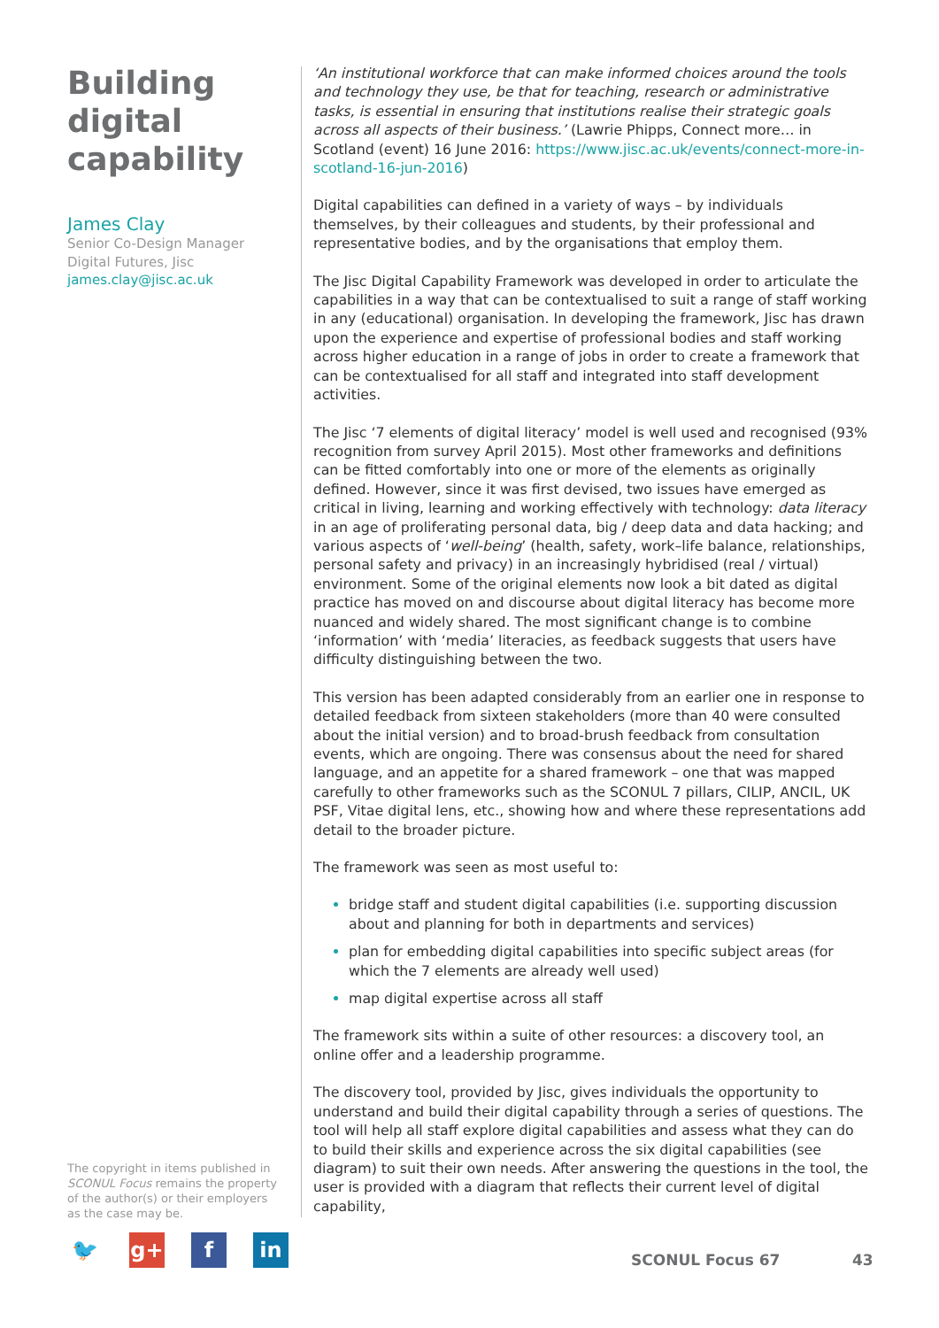Building digital capability
James Clay
Senior Co-Design Manager
Digital Futures, Jisc
james.clay@jisc.ac.uk
‘An institutional workforce that can make informed choices around the tools and technology they use, be that for teaching, research or administrative tasks, is essential in ensuring that institutions realise their strategic goals across all aspects of their business.’ (Lawrie Phipps, Connect more… in Scotland (event) 16 June 2016: https://www.jisc.ac.uk/events/connect-more-in-scotland-16-jun-2016)
Digital capabilities can defined in a variety of ways – by individuals themselves, by their colleagues and students, by their professional and representative bodies, and by the organisations that employ them.
The Jisc Digital Capability Framework was developed in order to articulate the capabilities in a way that can be contextualised to suit a range of staff working in any (educational) organisation. In developing the framework, Jisc has drawn upon the experience and expertise of professional bodies and staff working across higher education in a range of jobs in order to create a framework that can be contextualised for all staff and integrated into staff development activities.
The Jisc ‘7 elements of digital literacy’ model is well used and recognised (93% recognition from survey April 2015). Most other frameworks and definitions can be fitted comfortably into one or more of the elements as originally defined. However, since it was first devised, two issues have emerged as critical in living, learning and working effectively with technology: data literacy in an age of proliferating personal data, big / deep data and data hacking; and various aspects of ‘well-being’ (health, safety, work–life balance, relationships, personal safety and privacy) in an increasingly hybridised (real / virtual) environment. Some of the original elements now look a bit dated as digital practice has moved on and discourse about digital literacy has become more nuanced and widely shared. The most significant change is to combine ‘information’ with ‘media’ literacies, as feedback suggests that users have difficulty distinguishing between the two.
This version has been adapted considerably from an earlier one in response to detailed feedback from sixteen stakeholders (more than 40 were consulted about the initial version) and to broad-brush feedback from consultation events, which are ongoing. There was consensus about the need for shared language, and an appetite for a shared framework – one that was mapped carefully to other frameworks such as the SCONUL 7 pillars, CILIP, ANCIL, UK PSF, Vitae digital lens, etc., showing how and where these representations add detail to the broader picture.
The framework was seen as most useful to:
bridge staff and student digital capabilities (i.e. supporting discussion about and planning for both in departments and services)
plan for embedding digital capabilities into specific subject areas (for which the 7 elements are already well used)
map digital expertise across all staff
The framework sits within a suite of other resources: a discovery tool, an online offer and a leadership programme.
The discovery tool, provided by Jisc, gives individuals the opportunity to understand and build their digital capability through a series of questions. The tool will help all staff explore digital capabilities and assess what they can do to build their skills and experience across the six digital capabilities (see diagram) to suit their own needs. After answering the questions in the tool, the user is provided with a diagram that reflects their current level of digital capability,
The copyright in items published in SCONUL Focus remains the property of the author(s) or their employers as the case may be.
🐦 g+ f in
SCONUL Focus 67 43